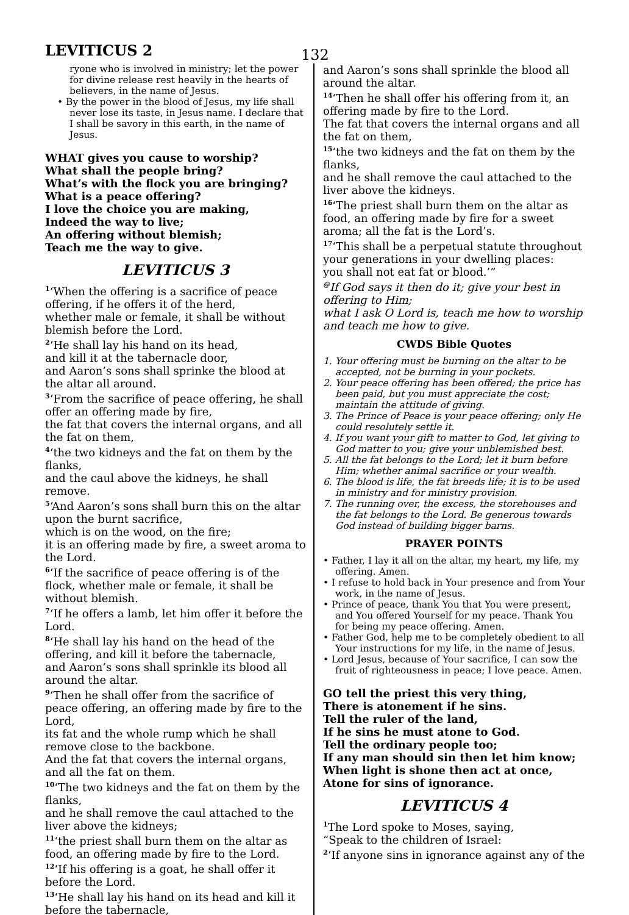LEVITICUS 2 132
ryone who is involved in ministry; let the power for divine release rest heavily in the hearts of believers, in the name of Jesus.
• By the power in the blood of Jesus, my life shall never lose its taste, in Jesus name. I declare that I shall be savory in this earth, in the name of Jesus.
WHAT gives you cause to worship?
What shall the people bring?
What’s with the flock you are bringing?
What is a peace offering?
I love the choice you are making,
Indeed the way to live;
An offering without blemish;
Teach me the way to give.
LEVITICUS 3
<sup>1</sup> ‘When the offering is a sacrifice of peace offering, if he offers it of the herd,
whether male or female, it shall be without blemish before the Lord.
<sup>2</sup> ‘He shall lay his hand on its head,
and kill it at the tabernacle door,
and Aaron’s sons shall sprinke the blood at the altar all around.
<sup>3</sup> ‘From the sacrifice of peace offering, he shall offer an offering made by fire,
the fat that covers the internal organs, and all the fat on them,
<sup>4</sup> ‘the two kidneys and the fat on them by the flanks,
and the caul above the kidneys, he shall remove.
<sup>5</sup> ‘And Aaron’s sons shall burn this on the altar upon the burnt sacrifice,
which is on the wood, on the fire;
it is an offering made by fire, a sweet aroma to the Lord.
<sup>6</sup> ‘If the sacrifice of peace offering is of the flock, whether male or female, it shall be without blemish.
<sup>7</sup> ‘If he offers a lamb, let him offer it before the Lord.
<sup>8</sup> ‘He shall lay his hand on the head of the offering, and kill it before the tabernacle,
and Aaron’s sons shall sprinkle its blood all around the altar.
<sup>9</sup> ‘Then he shall offer from the sacrifice of peace offering, an offering made by fire to the Lord,
its fat and the whole rump which he shall remove close to the backbone.
And the fat that covers the internal organs, and all the fat on them.
<sup>10</sup> ‘The two kidneys and the fat on them by the flanks,
and he shall remove the caul attached to the liver above the kidneys;
<sup>11</sup> ‘the priest shall burn them on the altar as food, an offering made by fire to the Lord.
<sup>12</sup> ‘If his offering is a goat, he shall offer it before the Lord.
<sup>13</sup> ‘He shall lay his hand on its head and kill it before the tabernacle,
and Aaron’s sons shall sprinkle the blood all around the altar.
<sup>14</sup> ‘Then he shall offer his offering from it, an offering made by fire to the Lord.
The fat that covers the internal organs and all the fat on them,
<sup>15</sup> ‘the two kidneys and the fat on them by the flanks,
and he shall remove the caul attached to the liver above the kidneys.
<sup>16</sup> ‘The priest shall burn them on the altar as food, an offering made by fire for a sweet aroma; all the fat is the Lord’s.
<sup>17</sup> ‘This shall be a perpetual statute throughout your generations in your dwelling places:
you shall not eat fat or blood.’”
<sup>@</sup>If God says it then do it; give your best in offering to Him;
what I ask O Lord is, teach me how to worship and teach me how to give.
CWDS Bible Quotes
1. Your offering must be burning on the altar to be accepted, not be burning in your pockets.
2. Your peace offering has been offered; the price has been paid, but you must appreciate the cost; maintain the attitude of giving.
3. The Prince of Peace is your peace offering; only He could resolutely settle it.
4. If you want your gift to matter to God, let giving to God matter to you; give your unblemished best.
5. All the fat belongs to the Lord; let it burn before Him; whether animal sacrifice or your wealth.
6. The blood is life, the fat breeds life; it is to be used in ministry and for ministry provision.
7. The running over, the excess, the storehouses and the fat belongs to the Lord. Be generous towards God instead of building bigger barns.
PRAYER POINTS
• Father, I lay it all on the altar, my heart, my life, my offering. Amen.
• I refuse to hold back in Your presence and from Your work, in the name of Jesus.
• Prince of peace, thank You that You were present, and You offered Yourself for my peace. Thank You for being my peace offering. Amen.
• Father God, help me to be completely obedient to all Your instructions for my life, in the name of Jesus.
• Lord Jesus, because of Your sacrifice, I can sow the fruit of righteousness in peace; I love peace. Amen.
GO tell the priest this very thing,
There is atonement if he sins.
Tell the ruler of the land,
If he sins he must atone to God.
Tell the ordinary people too;
If any man should sin then let him know;
When light is shone then act at once,
Atone for sins of ignorance.
LEVITICUS 4
<sup>1</sup> The Lord spoke to Moses, saying,
“Speak to the children of Israel:
<sup>2</sup> ‘If anyone sins in ignorance against any of the